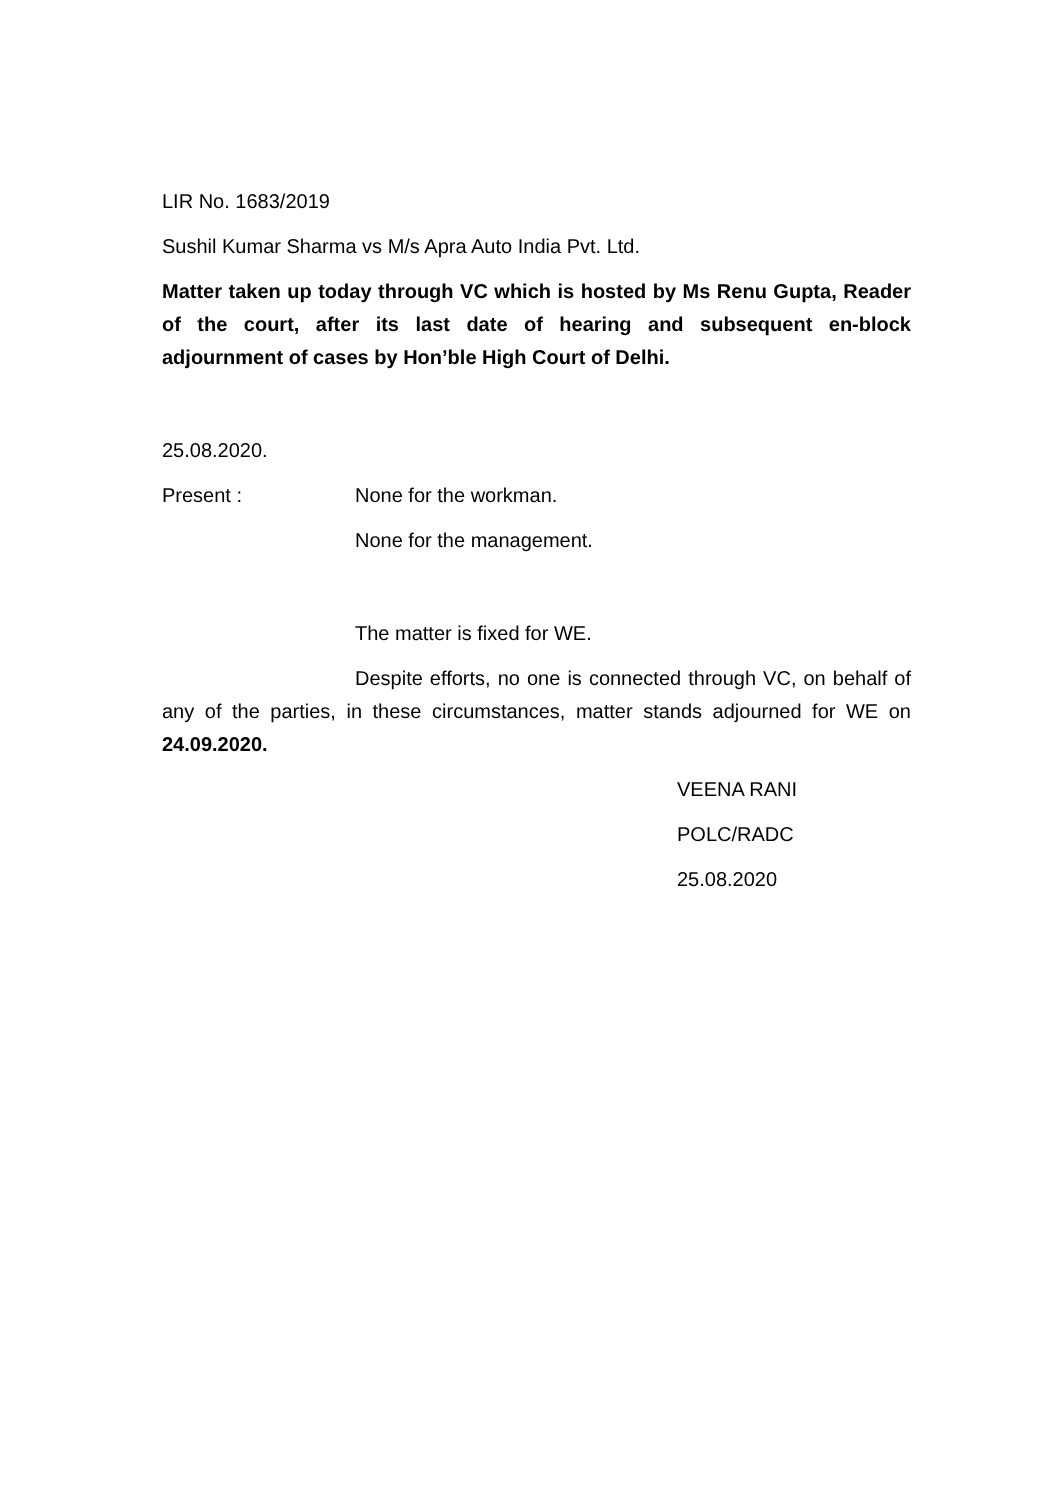LIR No. 1683/2019
Sushil Kumar Sharma vs M/s Apra Auto India Pvt. Ltd.
Matter taken up today through VC which is hosted by Ms Renu Gupta, Reader of the court, after its last date of hearing and subsequent en-block adjournment of cases by Hon’ble High Court of Delhi.
25.08.2020.
Present : None for the workman.
None for the management.
The matter is fixed for WE.
Despite efforts, no one is connected through VC, on behalf of any of the parties, in these circumstances, matter stands adjourned for WE on 24.09.2020.
VEENA RANI
POLC/RADC
25.08.2020